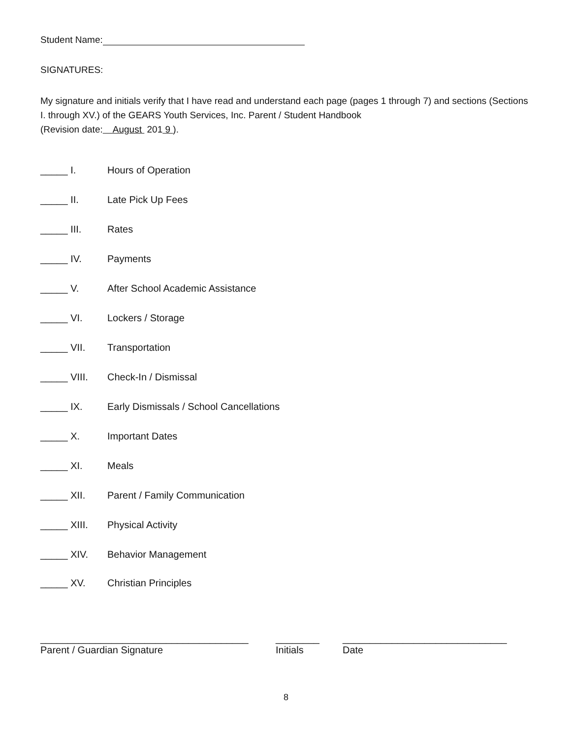Student Name:
SIGNATURES:
My signature and initials verify that I have read and understand each page (pages 1 through 7) and sections (Sections I. through XV.) of the GEARS Youth Services, Inc. Parent / Student Handbook
(Revision date: August 201 9 ).
_____ I. Hours of Operation
_____ II. Late Pick Up Fees
_____ III. Rates
_____ IV. Payments
_____ V. After School Academic Assistance
_____ VI. Lockers / Storage
_____ VII. Transportation
_____ VIII. Check-In / Dismissal
_____ IX. Early Dismissals / School Cancellations
_____ X. Important Dates
_____ XI. Meals
_____ XII. Parent / Family Communication
_____ XIII. Physical Activity
_____ XIV. Behavior Management
_____ XV. Christian Principles
______________________________________
Parent / Guardian Signature
________
Initials
______________________________
Date
8